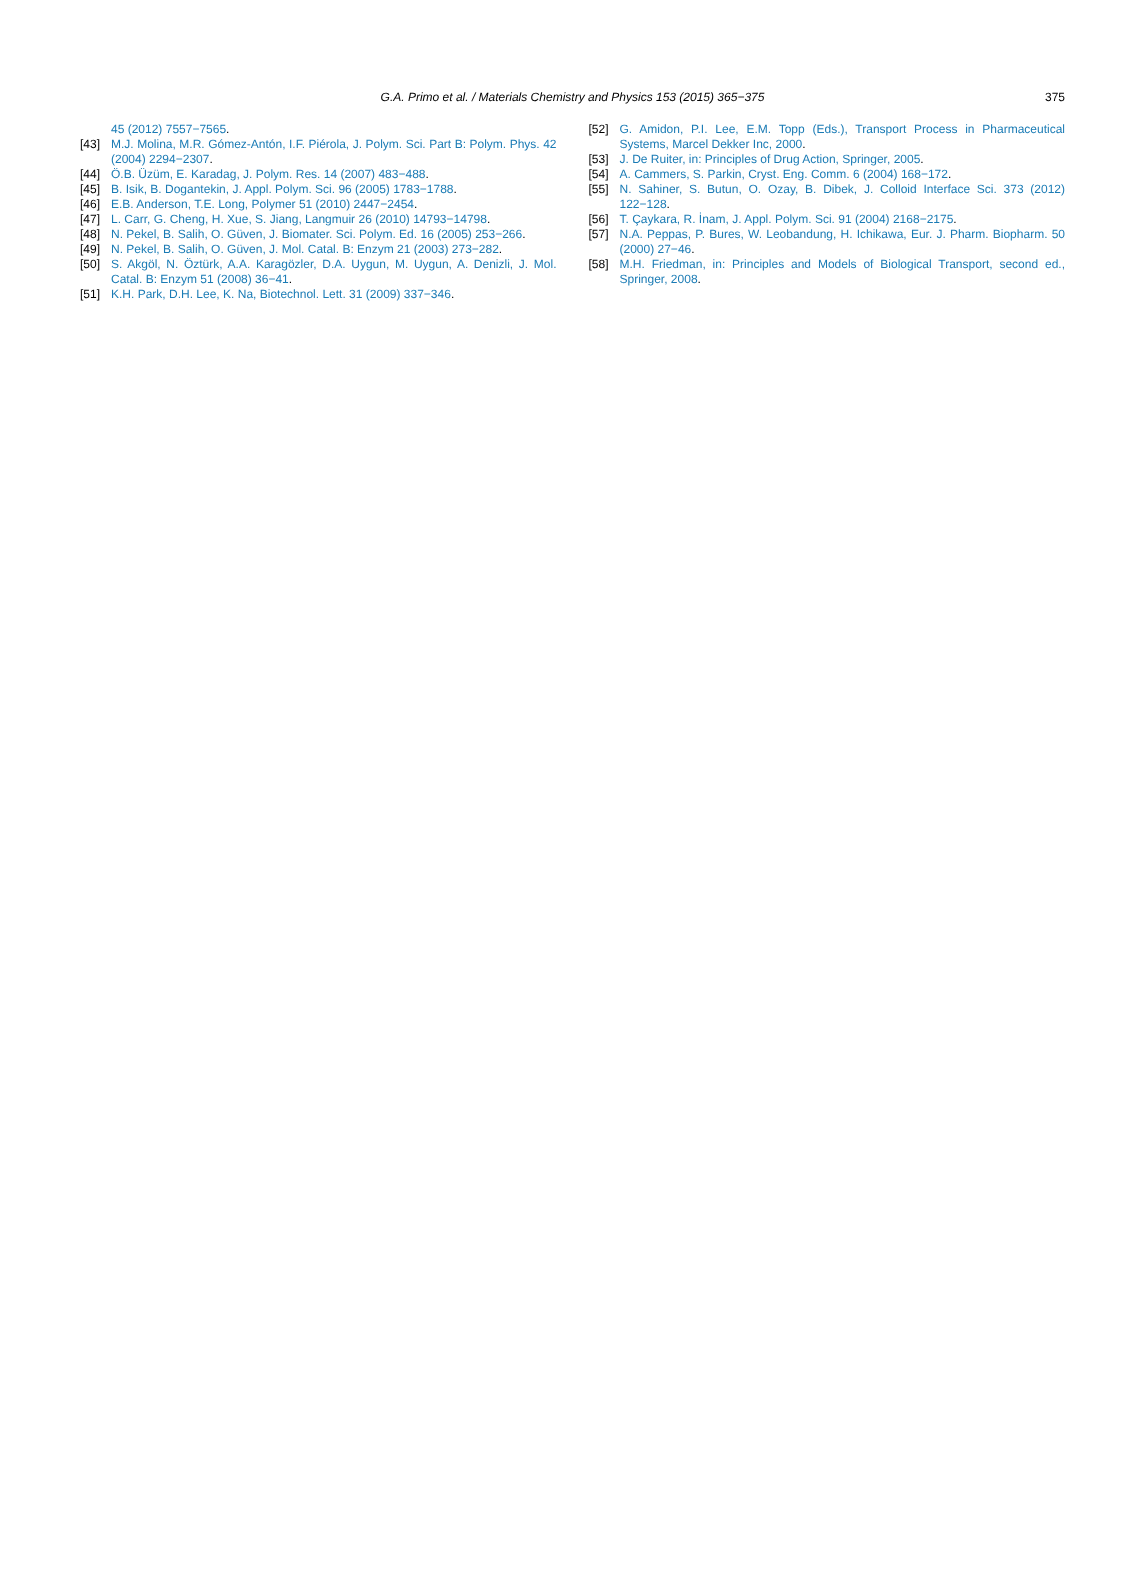G.A. Primo et al. / Materials Chemistry and Physics 153 (2015) 365−375 375
45 (2012) 7557−7565.
[43] M.J. Molina, M.R. Gómez-Antón, I.F. Piérola, J. Polym. Sci. Part B: Polym. Phys. 42 (2004) 2294−2307.
[44] Ö.B. Üzüm, E. Karadag, J. Polym. Res. 14 (2007) 483−488.
[45] B. Isik, B. Dogantekin, J. Appl. Polym. Sci. 96 (2005) 1783−1788.
[46] E.B. Anderson, T.E. Long, Polymer 51 (2010) 2447−2454.
[47] L. Carr, G. Cheng, H. Xue, S. Jiang, Langmuir 26 (2010) 14793−14798.
[48] N. Pekel, B. Salih, O. Güven, J. Biomater. Sci. Polym. Ed. 16 (2005) 253−266.
[49] N. Pekel, B. Salih, O. Güven, J. Mol. Catal. B: Enzym 21 (2003) 273−282.
[50] S. Akgöl, N. Öztürk, A.A. Karagözler, D.A. Uygun, M. Uygun, A. Denizli, J. Mol. Catal. B: Enzym 51 (2008) 36−41.
[51] K.H. Park, D.H. Lee, K. Na, Biotechnol. Lett. 31 (2009) 337−346.
[52] G. Amidon, P.I. Lee, E.M. Topp (Eds.), Transport Process in Pharmaceutical Systems, Marcel Dekker Inc, 2000.
[53] J. De Ruiter, in: Principles of Drug Action, Springer, 2005.
[54] A. Cammers, S. Parkin, Cryst. Eng. Comm. 6 (2004) 168−172.
[55] N. Sahiner, S. Butun, O. Ozay, B. Dibek, J. Colloid Interface Sci. 373 (2012) 122−128.
[56] T. Çaykara, R. İnam, J. Appl. Polym. Sci. 91 (2004) 2168−2175.
[57] N.A. Peppas, P. Bures, W. Leobandung, H. Ichikawa, Eur. J. Pharm. Biopharm. 50 (2000) 27−46.
[58] M.H. Friedman, in: Principles and Models of Biological Transport, second ed., Springer, 2008.